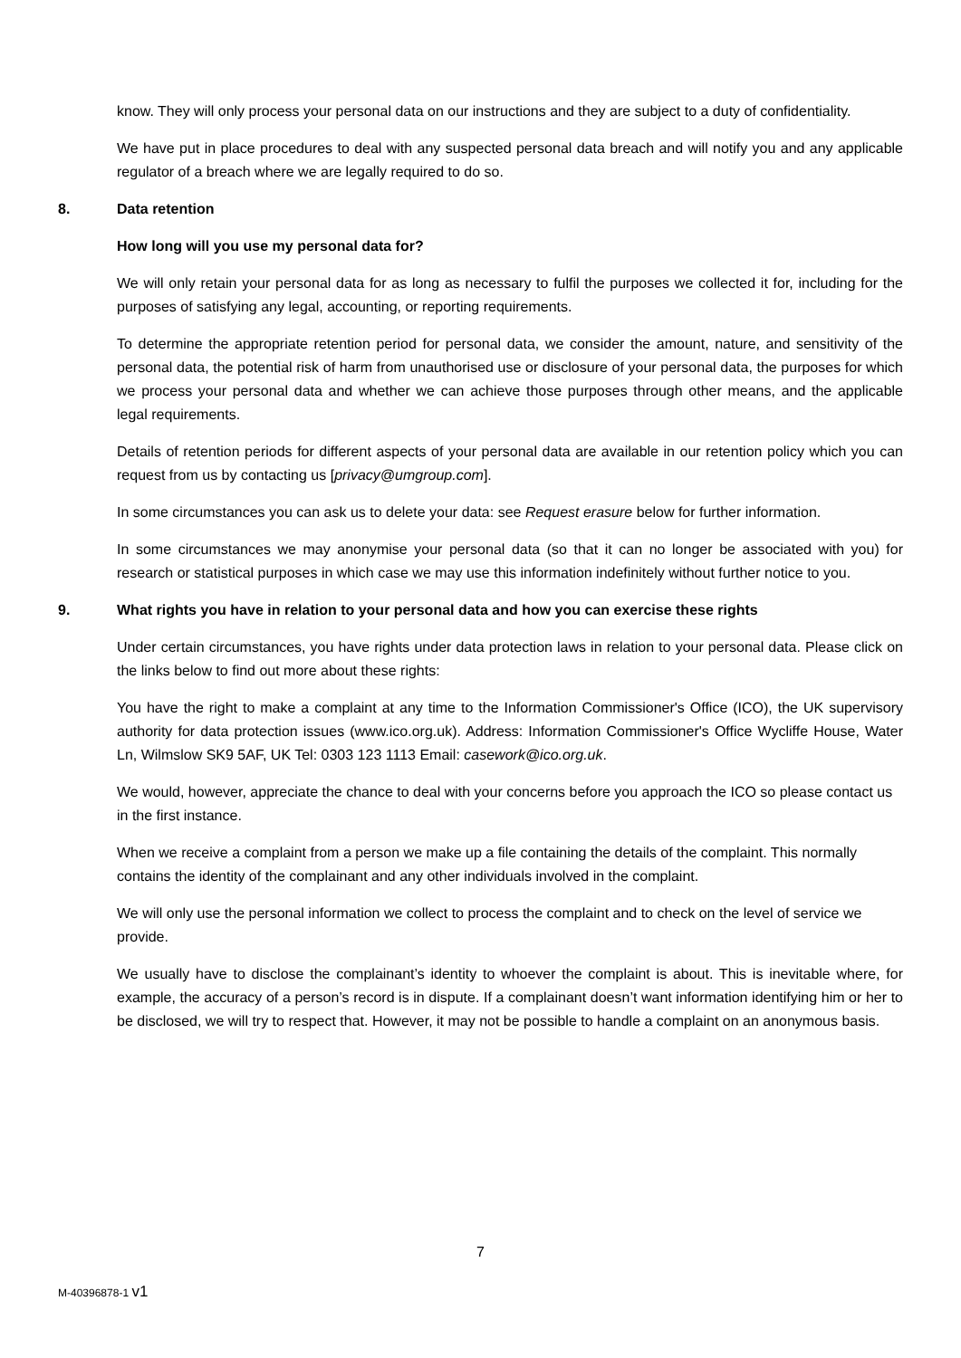know. They will only process your personal data on our instructions and they are subject to a duty of confidentiality.
We have put in place procedures to deal with any suspected personal data breach and will notify you and any applicable regulator of a breach where we are legally required to do so.
8. Data retention
How long will you use my personal data for?
We will only retain your personal data for as long as necessary to fulfil the purposes we collected it for, including for the purposes of satisfying any legal, accounting, or reporting requirements.
To determine the appropriate retention period for personal data, we consider the amount, nature, and sensitivity of the personal data, the potential risk of harm from unauthorised use or disclosure of your personal data, the purposes for which we process your personal data and whether we can achieve those purposes through other means, and the applicable legal requirements.
Details of retention periods for different aspects of your personal data are available in our retention policy which you can request from us by contacting us [privacy@umgroup.com].
In some circumstances you can ask us to delete your data: see Request erasure below for further information.
In some circumstances we may anonymise your personal data (so that it can no longer be associated with you) for research or statistical purposes in which case we may use this information indefinitely without further notice to you.
9. What rights you have in relation to your personal data and how you can exercise these rights
Under certain circumstances, you have rights under data protection laws in relation to your personal data. Please click on the links below to find out more about these rights:
You have the right to make a complaint at any time to the Information Commissioner's Office (ICO), the UK supervisory authority for data protection issues (www.ico.org.uk). Address: Information Commissioner's Office Wycliffe House, Water Ln, Wilmslow SK9 5AF, UK Tel: 0303 123 1113 Email: casework@ico.org.uk.
We would, however, appreciate the chance to deal with your concerns before you approach the ICO so please contact us in the first instance.
When we receive a complaint from a person we make up a file containing the details of the complaint. This normally contains the identity of the complainant and any other individuals involved in the complaint.
We will only use the personal information we collect to process the complaint and to check on the level of service we provide.
We usually have to disclose the complainant’s identity to whoever the complaint is about. This is inevitable where, for example, the accuracy of a person’s record is in dispute. If a complainant doesn’t want information identifying him or her to be disclosed, we will try to respect that. However, it may not be possible to handle a complaint on an anonymous basis.
7
M-40396878-1 v1